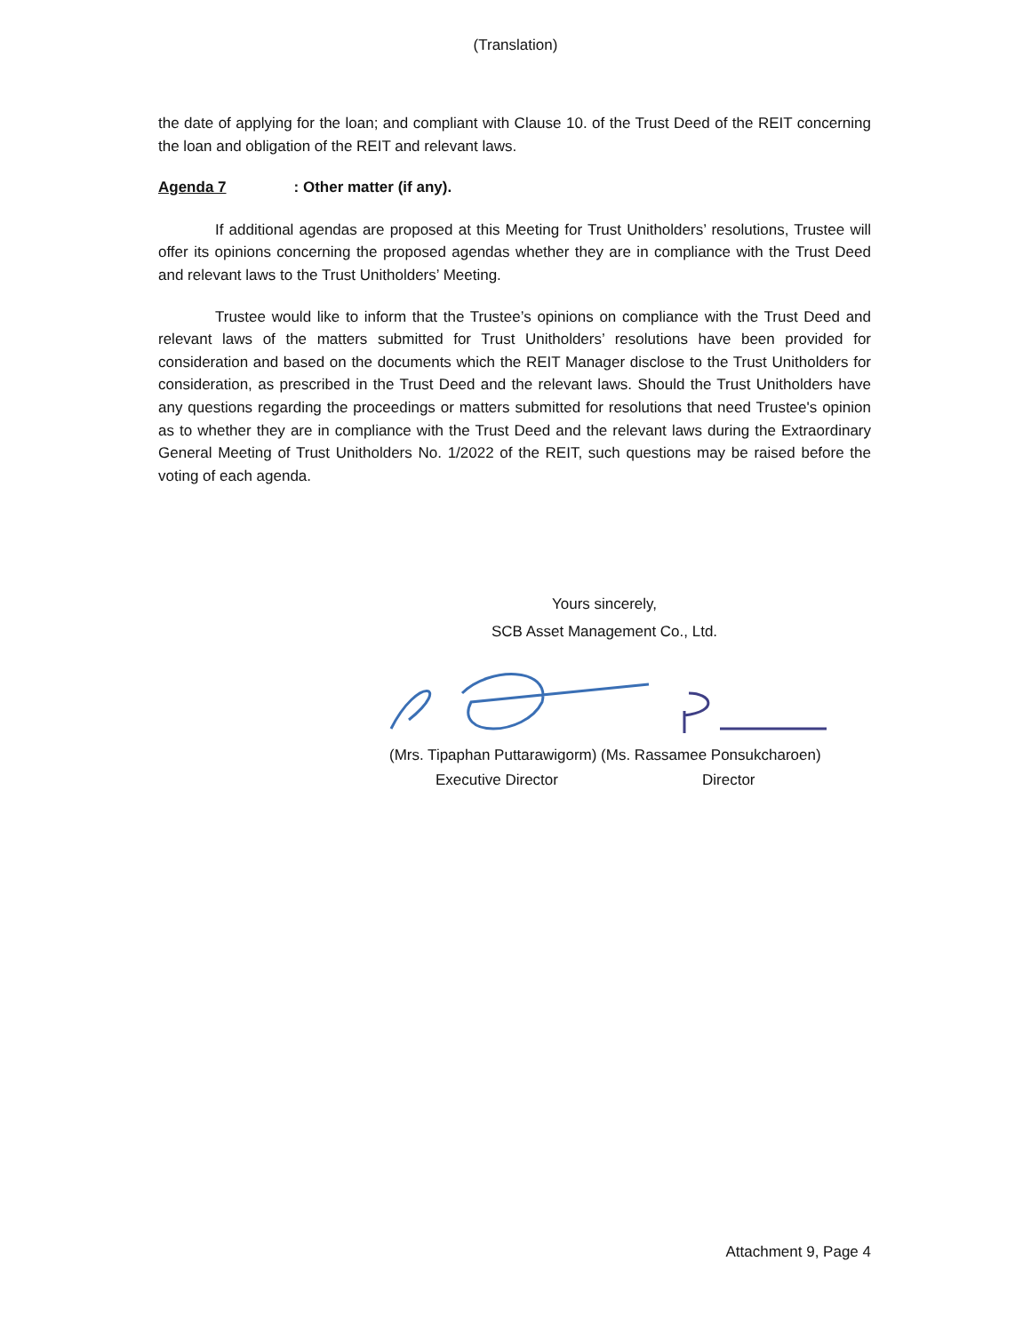(Translation)
the date of applying for the loan; and compliant with Clause 10. of the Trust Deed of the REIT concerning the loan and obligation of the REIT and relevant laws.
Agenda 7: Other matter (if any).
If additional agendas are proposed at this Meeting for Trust Unitholders’ resolutions, Trustee will offer its opinions concerning the proposed agendas whether they are in compliance with the Trust Deed and relevant laws to the Trust Unitholders’ Meeting.
Trustee would like to inform that the Trustee’s opinions on compliance with the Trust Deed and relevant laws of the matters submitted for Trust Unitholders’ resolutions have been provided for consideration and based on the documents which the REIT Manager disclose to the Trust Unitholders for consideration, as prescribed in the Trust Deed and the relevant laws. Should the Trust Unitholders have any questions regarding the proceedings or matters submitted for resolutions that need Trustee's opinion as to whether they are in compliance with the Trust Deed and the relevant laws during the Extraordinary General Meeting of Trust Unitholders No. 1/2022 of the REIT, such questions may be raised before the voting of each agenda.
Yours sincerely,
SCB Asset Management Co., Ltd.
(Mrs. Tipaphan Puttarawigorm) (Ms. Rassamee Ponsukcharoen)
Executive Director Director
Attachment 9, Page 4